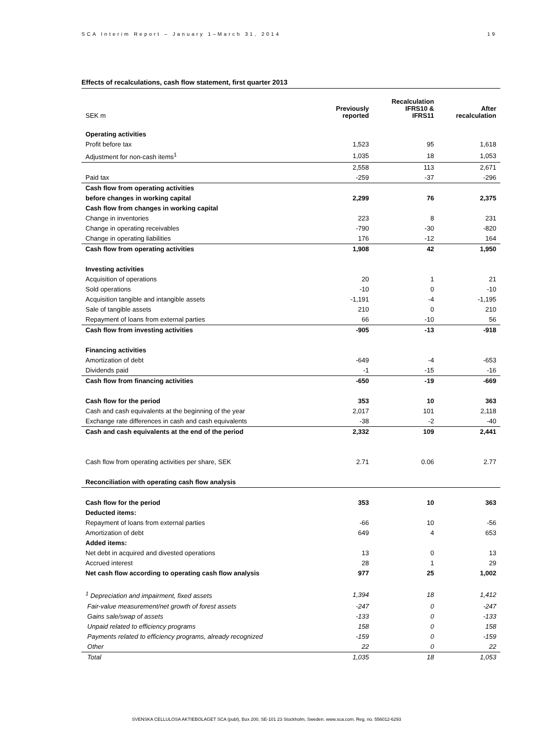SCA Interim Report – January 1–March 31, 2014 19
Effects of recalculations, cash flow statement, first quarter 2013
| SEK m | Previously reported | Recalculation IFRS10 & IFRS11 | After recalculation |
| --- | --- | --- | --- |
| Operating activities | | | |
| Profit before tax | 1,523 | 95 | 1,618 |
| Adjustment for non-cash items<sup>1</sup> | 1,035 | 18 | 1,053 |
| | 2,558 | 113 | 2,671 |
| Paid tax | -259 | -37 | -296 |
| Cash flow from operating activities | | | |
| before changes in working capital | 2,299 | 76 | 2,375 |
| Cash flow from changes in working capital | | | |
| Change in inventories | 223 | 8 | 231 |
| Change in operating receivables | -790 | -30 | -820 |
| Change in operating liabilities | 176 | -12 | 164 |
| Cash flow from operating activities | 1,908 | 42 | 1,950 |
| Investing activities | | | |
| Acquisition of operations | 20 | 1 | 21 |
| Sold operations | -10 | 0 | -10 |
| Acquisition tangible and intangible assets | -1,191 | -4 | -1,195 |
| Sale of tangible assets | 210 | 0 | 210 |
| Repayment of loans from external parties | 66 | -10 | 56 |
| Cash flow from investing activities | -905 | -13 | -918 |
| Financing activities | | | |
| Amortization of debt | -649 | -4 | -653 |
| Dividends paid | -1 | -15 | -16 |
| Cash flow from financing activities | -650 | -19 | -669 |
| Cash flow for the period | 353 | 10 | 363 |
| Cash and cash equivalents at the beginning of the year | 2,017 | 101 | 2,118 |
| Exchange rate differences in cash and cash equivalents | -38 | -2 | -40 |
| Cash and cash equivalents at the end of the period | 2,332 | 109 | 2,441 |
| Cash flow from operating activities per share, SEK | 2.71 | 0.06 | 2.77 |
| Reconciliation with operating cash flow analysis | | | |
| Cash flow for the period | 353 | 10 | 363 |
| Deducted items: | | | |
| Repayment of loans from external parties | -66 | 10 | -56 |
| Amortization of debt | 649 | 4 | 653 |
| Added items: | | | |
| Net debt in acquired and divested operations | 13 | 0 | 13 |
| Accrued interest | 28 | 1 | 29 |
| Net cash flow according to operating cash flow analysis | 977 | 25 | 1,002 |
| <sup>1</sup> Depreciation and impairment, fixed assets | 1,394 | 18 | 1,412 |
| Fair-value measurement/net growth of forest assets | -247 | 0 | -247 |
| Gains sale/swap of assets | -133 | 0 | -133 |
| Unpaid related to efficiency programs | 158 | 0 | 158 |
| Payments related to efficiency programs, already recognized | -159 | 0 | -159 |
| Other | 22 | 0 | 22 |
| Total | 1,035 | 18 | 1,053 |
SVENSKA CELLULOSA AKTIEBOLAGET SCA (publ), Box 200, SE-101 23 Stockholm, Sweden. www.sca.com. Reg. no. 556012-6293